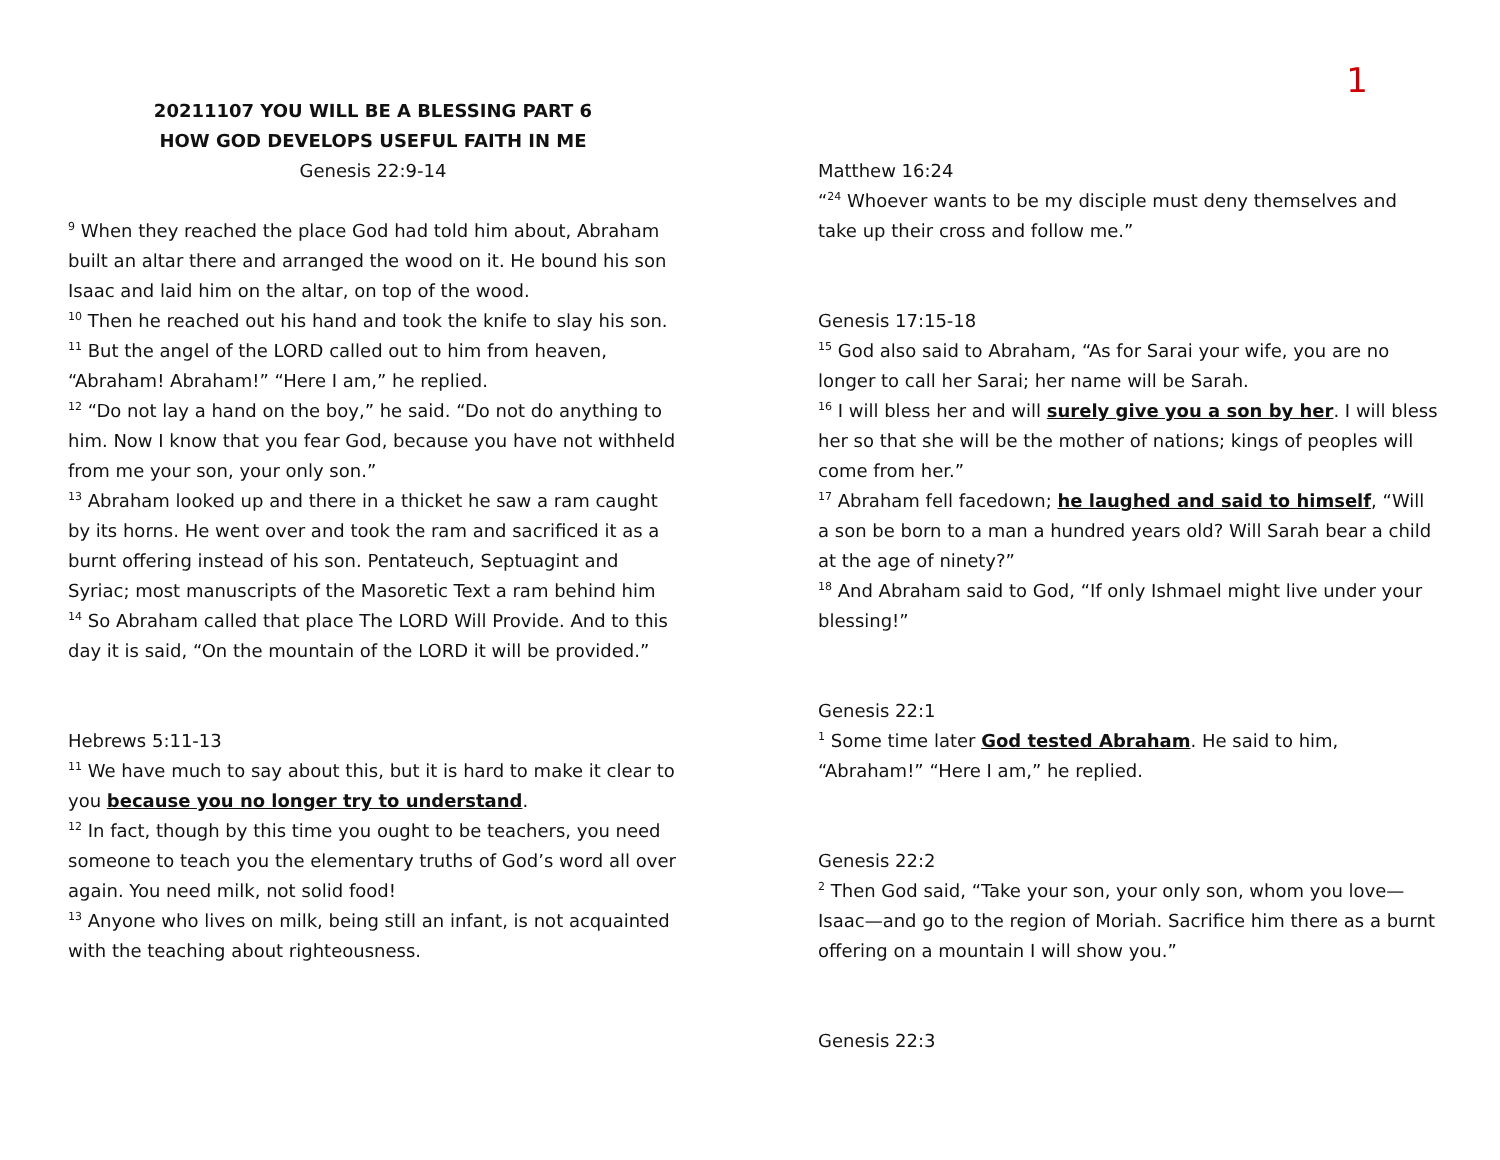20211107 YOU WILL BE A BLESSING PART 6
HOW GOD DEVELOPS USEFUL FAITH IN ME
Genesis 22:9-14
<sup>9</sup> When they reached the place God had told him about, Abraham built an altar there and arranged the wood on it. He bound his son Isaac and laid him on the altar, on top of the wood.
<sup>10</sup> Then he reached out his hand and took the knife to slay his son.
<sup>11</sup> But the angel of the LORD called out to him from heaven, “Abraham! Abraham!” “Here I am,” he replied.
<sup>12</sup> “Do not lay a hand on the boy,” he said. “Do not do anything to him. Now I know that you fear God, because you have not withheld from me your son, your only son.”
<sup>13</sup> Abraham looked up and there in a thicket he saw a ram caught by its horns. He went over and took the ram and sacrificed it as a burnt offering instead of his son. Pentateuch, Septuagint and Syriac; most manuscripts of the Masoretic Text a ram behind him
<sup>14</sup> So Abraham called that place The LORD Will Provide. And to this day it is said, “On the mountain of the LORD it will be provided.”
Hebrews 5:11-13
<sup>11</sup> We have much to say about this, but it is hard to make it clear to you because you no longer try to understand.
<sup>12</sup> In fact, though by this time you ought to be teachers, you need someone to teach you the elementary truths of God’s word all over again. You need milk, not solid food!
<sup>13</sup> Anyone who lives on milk, being still an infant, is not acquainted with the teaching about righteousness.
1
Matthew 16:24
“<sup>24</sup> Whoever wants to be my disciple must deny themselves and take up their cross and follow me.”
Genesis 17:15-18
<sup>15</sup> God also said to Abraham, “As for Sarai your wife, you are no longer to call her Sarai; her name will be Sarah.
<sup>16</sup> I will bless her and will surely give you a son by her. I will bless her so that she will be the mother of nations; kings of peoples will come from her.”
<sup>17</sup> Abraham fell facedown; he laughed and said to himself, “Will a son be born to a man a hundred years old? Will Sarah bear a child at the age of ninety?”
<sup>18</sup> And Abraham said to God, “If only Ishmael might live under your blessing!”
Genesis 22:1
<sup>1</sup> Some time later God tested Abraham. He said to him, “Abraham!” “Here I am,” he replied.
Genesis 22:2
<sup>2</sup> Then God said, “Take your son, your only son, whom you love—Isaac—and go to the region of Moriah. Sacrifice him there as a burnt offering on a mountain I will show you.”
Genesis 22:3